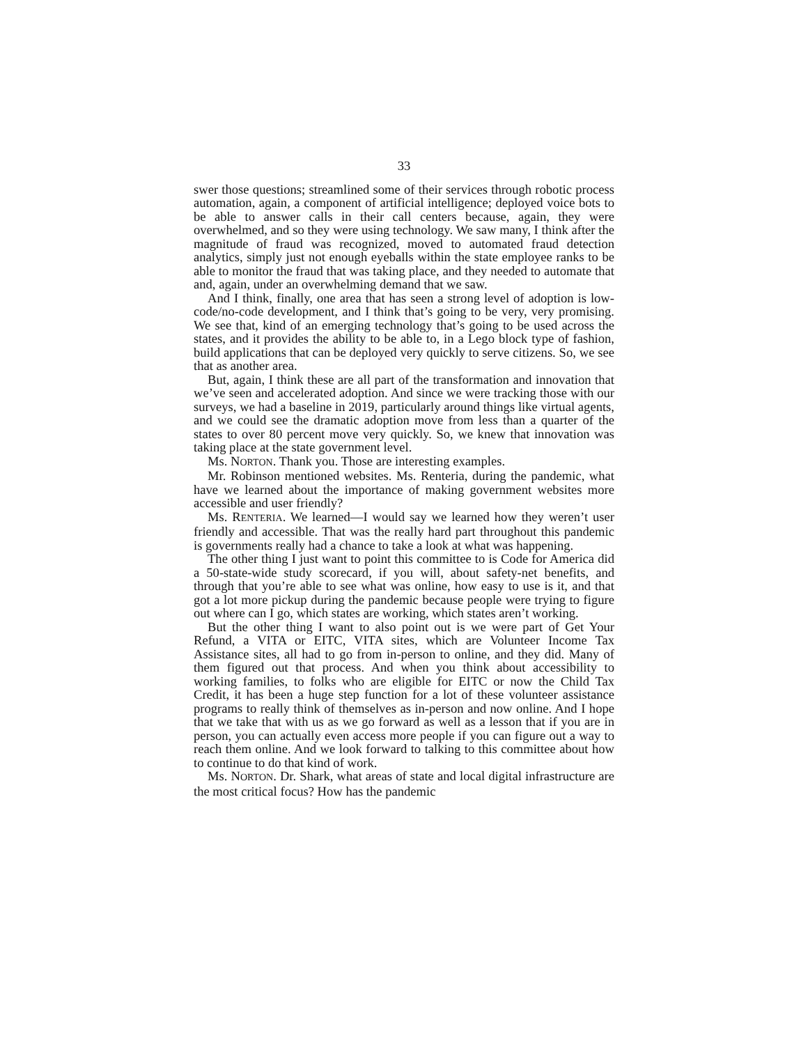33
swer those questions; streamlined some of their services through robotic process automation, again, a component of artificial intelligence; deployed voice bots to be able to answer calls in their call centers because, again, they were overwhelmed, and so they were using technology. We saw many, I think after the magnitude of fraud was recognized, moved to automated fraud detection analytics, simply just not enough eyeballs within the state employee ranks to be able to monitor the fraud that was taking place, and they needed to automate that and, again, under an overwhelming demand that we saw.
And I think, finally, one area that has seen a strong level of adoption is low-code/no-code development, and I think that’s going to be very, very promising. We see that, kind of an emerging technology that’s going to be used across the states, and it provides the ability to be able to, in a Lego block type of fashion, build applications that can be deployed very quickly to serve citizens. So, we see that as another area.
But, again, I think these are all part of the transformation and innovation that we’ve seen and accelerated adoption. And since we were tracking those with our surveys, we had a baseline in 2019, particularly around things like virtual agents, and we could see the dramatic adoption move from less than a quarter of the states to over 80 percent move very quickly. So, we knew that innovation was taking place at the state government level.
Ms. NORTON. Thank you. Those are interesting examples.
Mr. Robinson mentioned websites. Ms. Renteria, during the pandemic, what have we learned about the importance of making government websites more accessible and user friendly?
Ms. RENTERIA. We learned—I would say we learned how they weren’t user friendly and accessible. That was the really hard part throughout this pandemic is governments really had a chance to take a look at what was happening.
The other thing I just want to point this committee to is Code for America did a 50-state-wide study scorecard, if you will, about safety-net benefits, and through that you’re able to see what was online, how easy to use is it, and that got a lot more pickup during the pandemic because people were trying to figure out where can I go, which states are working, which states aren’t working.
But the other thing I want to also point out is we were part of Get Your Refund, a VITA or EITC, VITA sites, which are Volunteer Income Tax Assistance sites, all had to go from in-person to online, and they did. Many of them figured out that process. And when you think about accessibility to working families, to folks who are eligible for EITC or now the Child Tax Credit, it has been a huge step function for a lot of these volunteer assistance programs to really think of themselves as in-person and now online. And I hope that we take that with us as we go forward as well as a lesson that if you are in person, you can actually even access more people if you can figure out a way to reach them online. And we look forward to talking to this committee about how to continue to do that kind of work.
Ms. NORTON. Dr. Shark, what areas of state and local digital infrastructure are the most critical focus? How has the pandemic